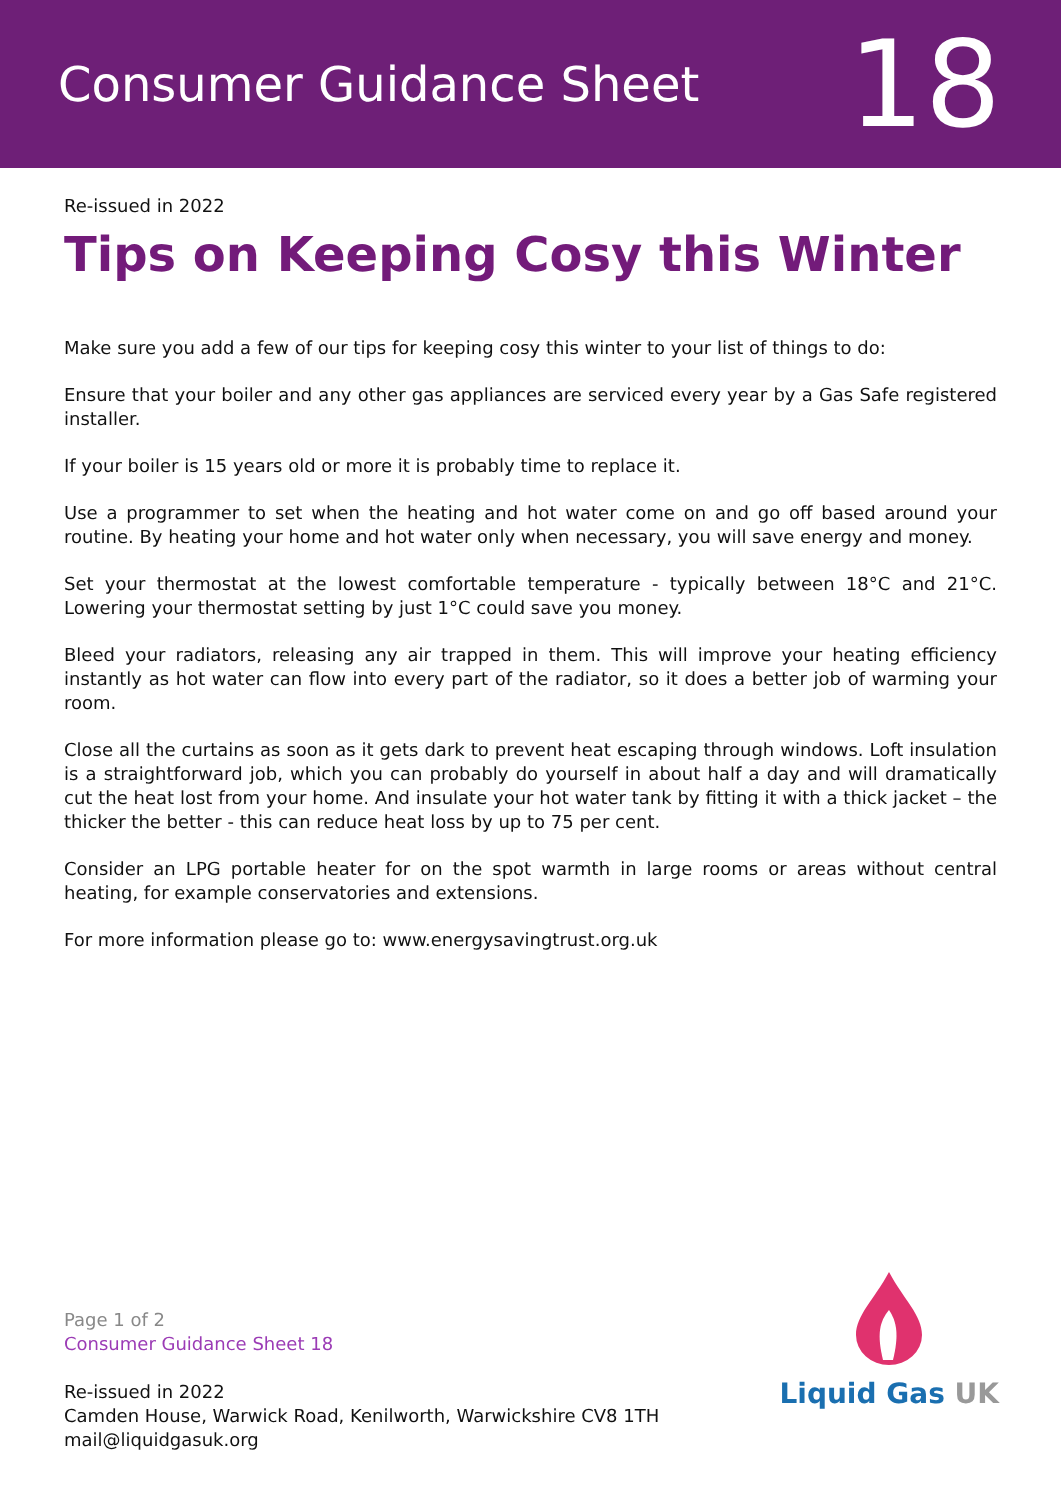Consumer Guidance Sheet
18
Re-issued in 2022
Tips on Keeping Cosy this Winter
Make sure you add a few of our tips for keeping cosy this winter to your list of things to do:
Ensure that your boiler and any other gas appliances are serviced every year by a Gas Safe registered installer.
If your boiler is 15 years old or more it is probably time to replace it.
Use a programmer to set when the heating and hot water come on and go off based around your routine. By heating your home and hot water only when necessary, you will save energy and money.
Set your thermostat at the lowest comfortable temperature - typically between 18°C and 21°C. Lowering your thermostat setting by just 1°C could save you money.
Bleed your radiators, releasing any air trapped in them. This will improve your heating efficiency instantly as hot water can flow into every part of the radiator, so it does a better job of warming your room.
Close all the curtains as soon as it gets dark to prevent heat escaping through windows. Loft insulation is a straightforward job, which you can probably do yourself in about half a day and will dramatically cut the heat lost from your home. And insulate your hot water tank by fitting it with a thick jacket – the thicker the better - this can reduce heat loss by up to 75 per cent.
Consider an LPG portable heater for on the spot warmth in large rooms or areas without central heating, for example conservatories and extensions.
For more information please go to: www.energysavingtrust.org.uk
Page 1 of 2
Consumer Guidance Sheet 18
Re-issued in 2022
Camden House, Warwick Road, Kenilworth, Warwickshire CV8 1TH
mail@liquidgasuk.org
Liquid Gas UK